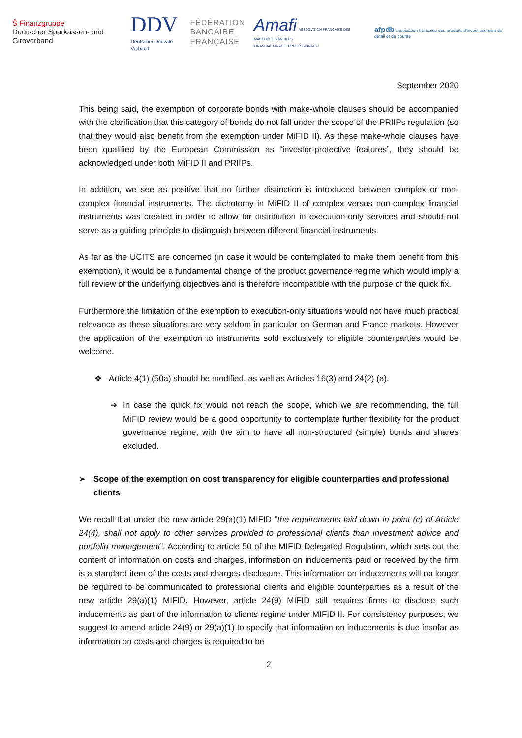Ŝ Finanzgruppe
Deutscher Sparkassen- und Giroverband
DDV
Deutscher Derivate Verband
FÉDÉRATION
BANCAIRE
FRANÇAISE
Amafi ASSOCIATION FRANÇAISE DES MARCHÉS FINANCIERS
FINANCIAL MARKET PROFESSIONALS
afpdb association française des produits d'investissement de détail et de bourse
September 2020
This being said, the exemption of corporate bonds with make-whole clauses should be accompanied with the clarification that this category of bonds do not fall under the scope of the PRIIPs regulation (so that they would also benefit from the exemption under MiFID II). As these make-whole clauses have been qualified by the European Commission as “investor-protective features”, they should be acknowledged under both MiFID II and PRIIPs.
In addition, we see as positive that no further distinction is introduced between complex or non-complex financial instruments. The dichotomy in MiFID II of complex versus non-complex financial instruments was created in order to allow for distribution in execution-only services and should not serve as a guiding principle to distinguish between different financial instruments.
As far as the UCITS are concerned (in case it would be contemplated to make them benefit from this exemption), it would be a fundamental change of the product governance regime which would imply a full review of the underlying objectives and is therefore incompatible with the purpose of the quick fix.
Furthermore the limitation of the exemption to execution-only situations would not have much practical relevance as these situations are very seldom in particular on German and France markets. However the application of the exemption to instruments sold exclusively to eligible counterparties would be welcome.
❖ Article 4(1) (50a) should be modified, as well as Articles 16(3) and 24(2) (a).
➔ In case the quick fix would not reach the scope, which we are recommending, the full MiFID review would be a good opportunity to contemplate further flexibility for the product governance regime, with the aim to have all non-structured (simple) bonds and shares excluded.
➢ Scope of the exemption on cost transparency for eligible counterparties and professional clients
We recall that under the new article 29(a)(1) MIFID “the requirements laid down in point (c) of Article 24(4), shall not apply to other services provided to professional clients than investment advice and portfolio management”. According to article 50 of the MIFID Delegated Regulation, which sets out the content of information on costs and charges, information on inducements paid or received by the firm is a standard item of the costs and charges disclosure. This information on inducements will no longer be required to be communicated to professional clients and eligible counterparties as a result of the new article 29(a)(1) MIFID. However, article 24(9) MIFID still requires firms to disclose such inducements as part of the information to clients regime under MIFID II. For consistency purposes, we suggest to amend article 24(9) or 29(a)(1) to specify that information on inducements is due insofar as information on costs and charges is required to be
2